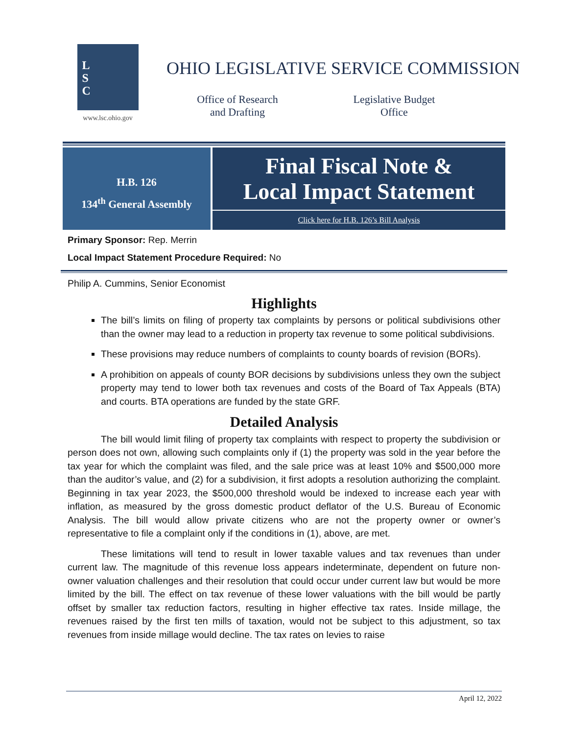L
S
C
www.lsc.ohio.gov
OHIO LEGISLATIVE SERVICE COMMISSION
Office of Research
and Drafting
Legislative Budget
Office
H.B. 126
134<sup>th</sup> General Assembly
Final Fiscal Note &
Local Impact Statement
Click here for H.B. 126’s Bill Analysis
Primary Sponsor: Rep. Merrin
Local Impact Statement Procedure Required: No
Philip A. Cummins, Senior Economist
Highlights
The bill’s limits on filing of property tax complaints by persons or political subdivisions other than the owner may lead to a reduction in property tax revenue to some political subdivisions.
These provisions may reduce numbers of complaints to county boards of revision (BORs).
A prohibition on appeals of county BOR decisions by subdivisions unless they own the subject property may tend to lower both tax revenues and costs of the Board of Tax Appeals (BTA) and courts. BTA operations are funded by the state GRF.
Detailed Analysis
The bill would limit filing of property tax complaints with respect to property the subdivision or person does not own, allowing such complaints only if (1) the property was sold in the year before the tax year for which the complaint was filed, and the sale price was at least 10% and $500,000 more than the auditor’s value, and (2) for a subdivision, it first adopts a resolution authorizing the complaint. Beginning in tax year 2023, the $500,000 threshold would be indexed to increase each year with inflation, as measured by the gross domestic product deflator of the U.S. Bureau of Economic Analysis. The bill would allow private citizens who are not the property owner or owner’s representative to file a complaint only if the conditions in (1), above, are met.
These limitations will tend to result in lower taxable values and tax revenues than under current law. The magnitude of this revenue loss appears indeterminate, dependent on future non-owner valuation challenges and their resolution that could occur under current law but would be more limited by the bill. The effect on tax revenue of these lower valuations with the bill would be partly offset by smaller tax reduction factors, resulting in higher effective tax rates. Inside millage, the revenues raised by the first ten mills of taxation, would not be subject to this adjustment, so tax revenues from inside millage would decline. The tax rates on levies to raise
April 12, 2022